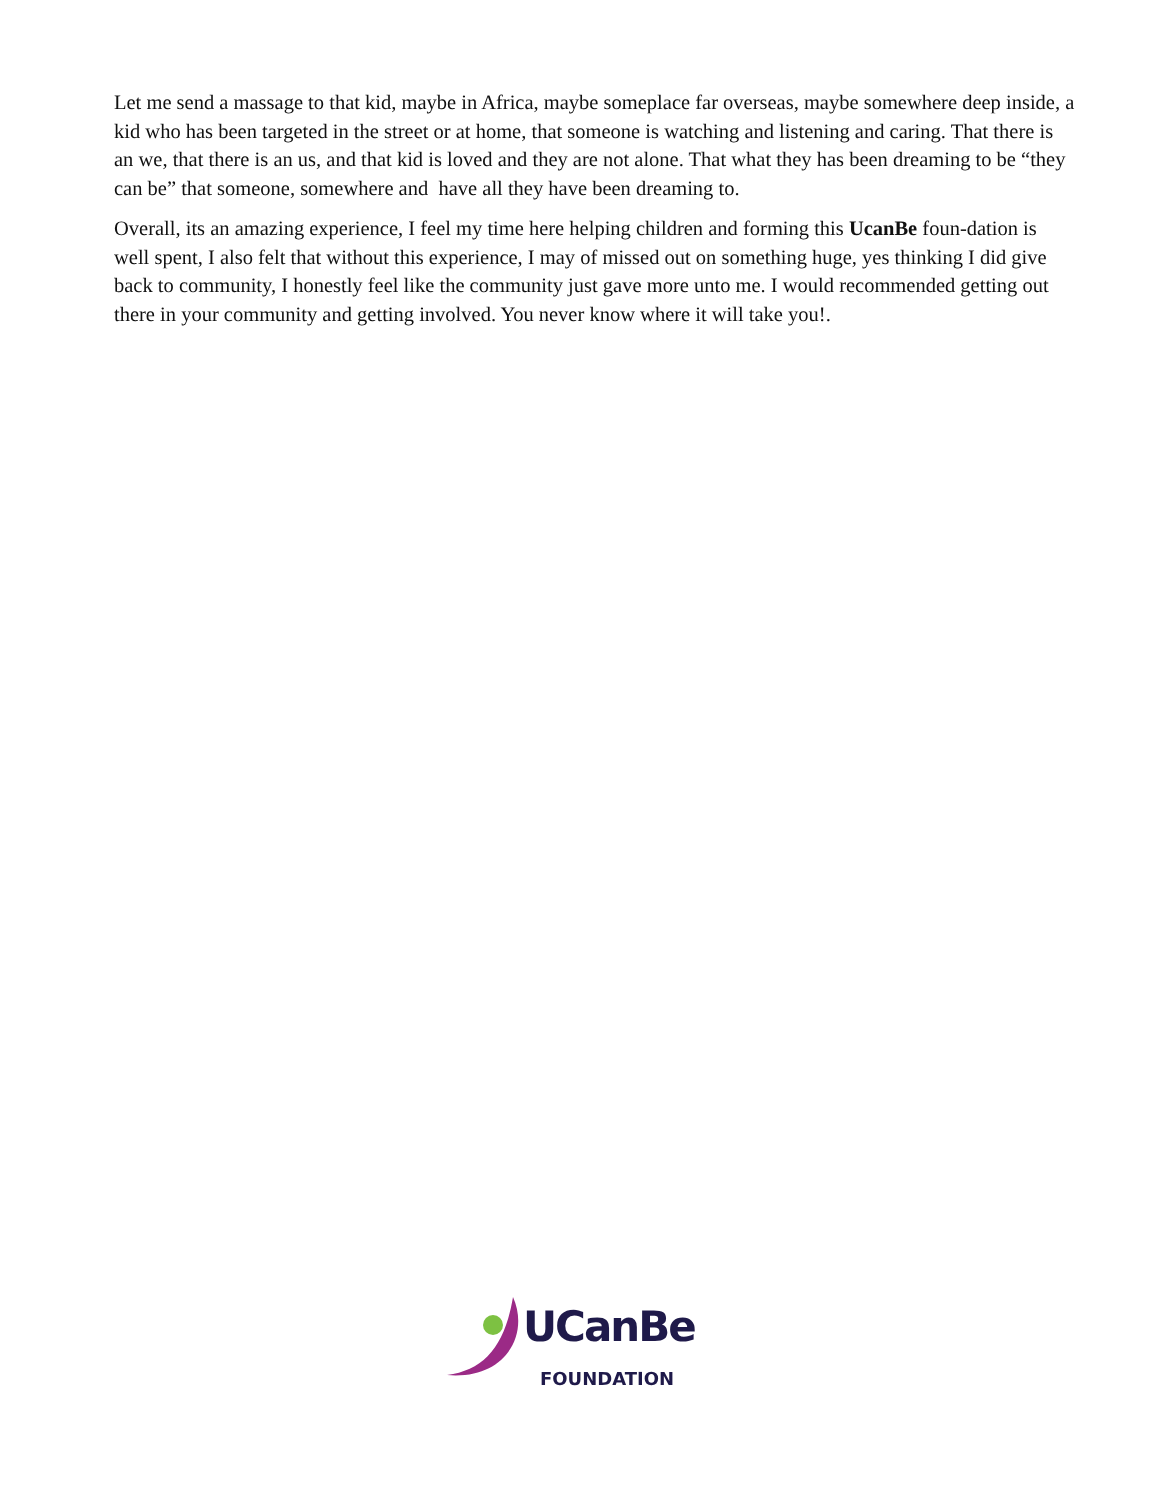Let me send a massage to that kid, maybe in Africa, maybe someplace far overseas, maybe somewhere deep inside, a kid who has been targeted in the street or at home, that someone is watching and listening and caring. That there is an we, that there is an us, and that kid is loved and they are not alone. That what they has been dreaming to be “they can be” that someone, somewhere and have all they have been dreaming to.
Overall, its an amazing experience, I feel my time here helping children and forming this UcanBe foun-dation is well spent, I also felt that without this experience, I may of missed out on something huge, yes thinking I did give back to community, I honestly feel like the community just gave more unto me. I would recommended getting out there in your community and getting involved. You never know where it will take you!.
UCanBe
FOUNDATION